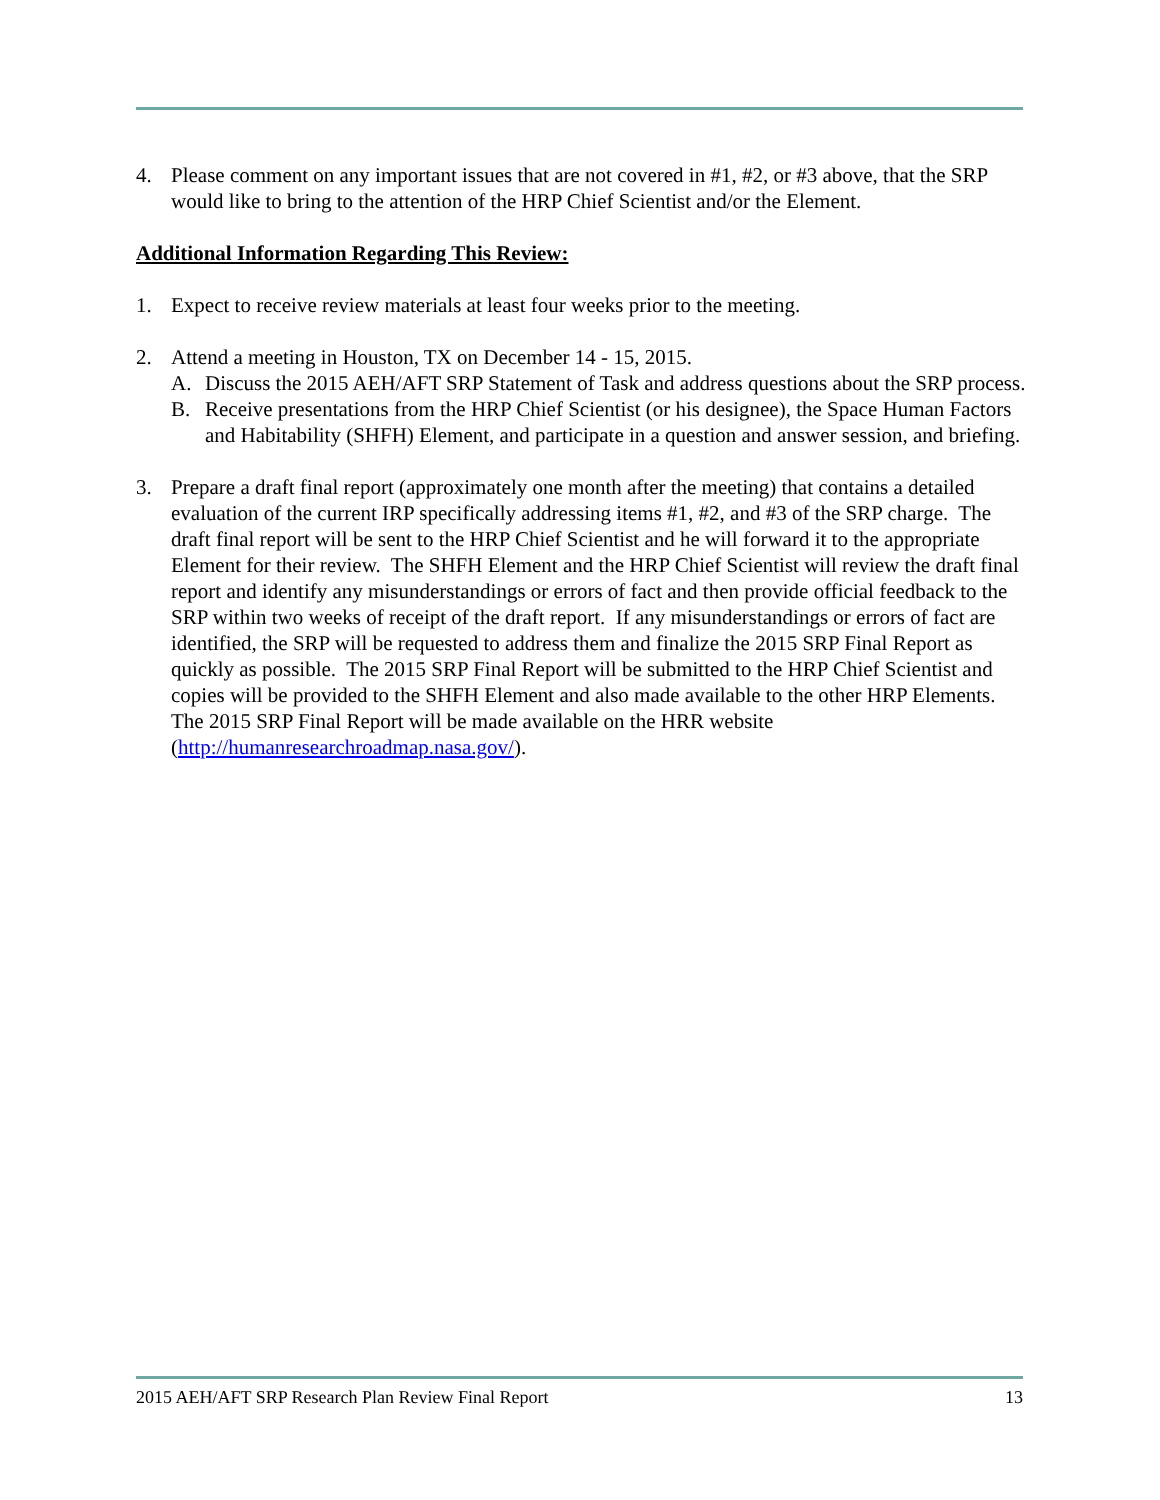4. Please comment on any important issues that are not covered in #1, #2, or #3 above, that the SRP would like to bring to the attention of the HRP Chief Scientist and/or the Element.
Additional Information Regarding This Review:
1. Expect to receive review materials at least four weeks prior to the meeting.
2. Attend a meeting in Houston, TX on December 14 - 15, 2015.
A. Discuss the 2015 AEH/AFT SRP Statement of Task and address questions about the SRP process.
B. Receive presentations from the HRP Chief Scientist (or his designee), the Space Human Factors and Habitability (SHFH) Element, and participate in a question and answer session, and briefing.
3. Prepare a draft final report (approximately one month after the meeting) that contains a detailed evaluation of the current IRP specifically addressing items #1, #2, and #3 of the SRP charge. The draft final report will be sent to the HRP Chief Scientist and he will forward it to the appropriate Element for their review. The SHFH Element and the HRP Chief Scientist will review the draft final report and identify any misunderstandings or errors of fact and then provide official feedback to the SRP within two weeks of receipt of the draft report. If any misunderstandings or errors of fact are identified, the SRP will be requested to address them and finalize the 2015 SRP Final Report as quickly as possible. The 2015 SRP Final Report will be submitted to the HRP Chief Scientist and copies will be provided to the SHFH Element and also made available to the other HRP Elements. The 2015 SRP Final Report will be made available on the HRR website (http://humanresearchroadmap.nasa.gov/).
2015 AEH/AFT SRP Research Plan Review Final Report 13